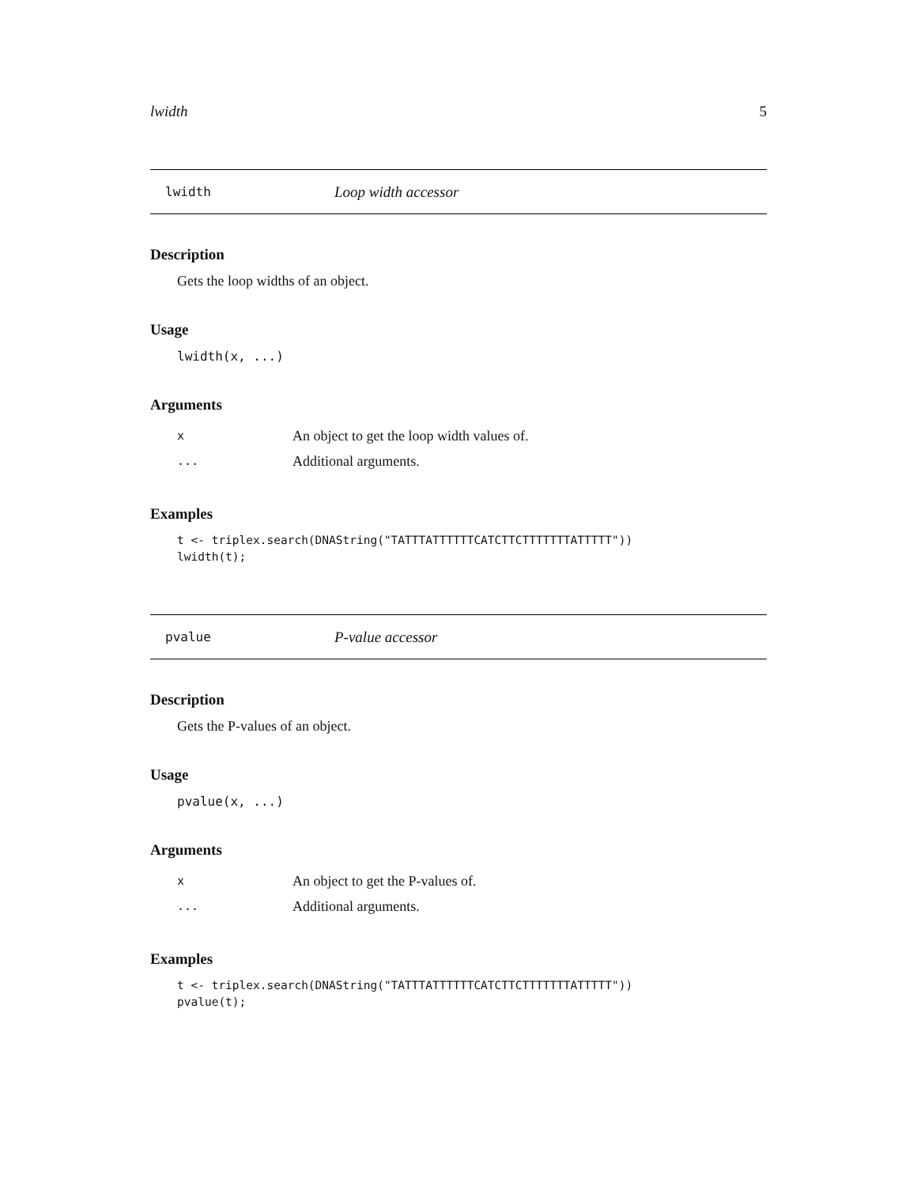lwidth 5
lwidth Loop width accessor
Description
Gets the loop widths of an object.
Usage
lwidth(x, ...)
Arguments
| x | An object to get the loop width values of. |
| ... | Additional arguments. |
Examples
t <- triplex.search(DNAString("TATTTATTTTTTCATCTTCTTTTTTTATTTTT")) lwidth(t);
pvalue P-value accessor
Description
Gets the P-values of an object.
Usage
pvalue(x, ...)
Arguments
| x | An object to get the P-values of. |
| ... | Additional arguments. |
Examples
t <- triplex.search(DNAString("TATTTATTTTTTCATCTTCTTTTTTTATTTTT")) pvalue(t);